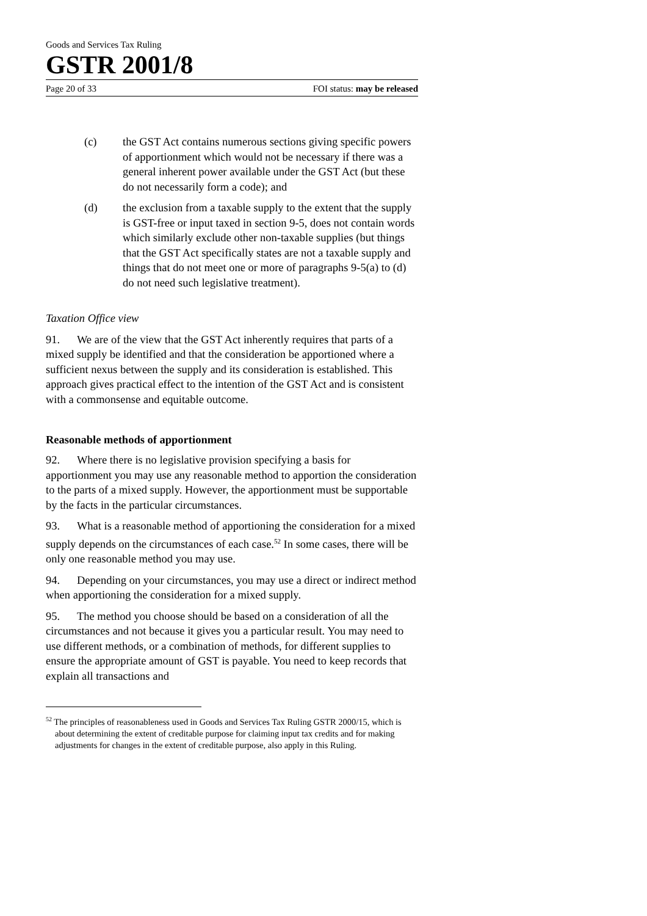Goods and Services Tax Ruling
GSTR 2001/8
Page 20 of 33 FOI status: may be released
(c) the GST Act contains numerous sections giving specific powers of apportionment which would not be necessary if there was a general inherent power available under the GST Act (but these do not necessarily form a code); and
(d) the exclusion from a taxable supply to the extent that the supply is GST-free or input taxed in section 9-5, does not contain words which similarly exclude other non-taxable supplies (but things that the GST Act specifically states are not a taxable supply and things that do not meet one or more of paragraphs 9-5(a) to (d) do not need such legislative treatment).
Taxation Office view
91. We are of the view that the GST Act inherently requires that parts of a mixed supply be identified and that the consideration be apportioned where a sufficient nexus between the supply and its consideration is established. This approach gives practical effect to the intention of the GST Act and is consistent with a commonsense and equitable outcome.
Reasonable methods of apportionment
92. Where there is no legislative provision specifying a basis for apportionment you may use any reasonable method to apportion the consideration to the parts of a mixed supply. However, the apportionment must be supportable by the facts in the particular circumstances.
93. What is a reasonable method of apportioning the consideration for a mixed supply depends on the circumstances of each case.<sup>52</sup> In some cases, there will be only one reasonable method you may use.
94. Depending on your circumstances, you may use a direct or indirect method when apportioning the consideration for a mixed supply.
95. The method you choose should be based on a consideration of all the circumstances and not because it gives you a particular result. You may need to use different methods, or a combination of methods, for different supplies to ensure the appropriate amount of GST is payable. You need to keep records that explain all transactions and
<sup>52</sup> The principles of reasonableness used in Goods and Services Tax Ruling GSTR 2000/15, which is about determining the extent of creditable purpose for claiming input tax credits and for making adjustments for changes in the extent of creditable purpose, also apply in this Ruling.